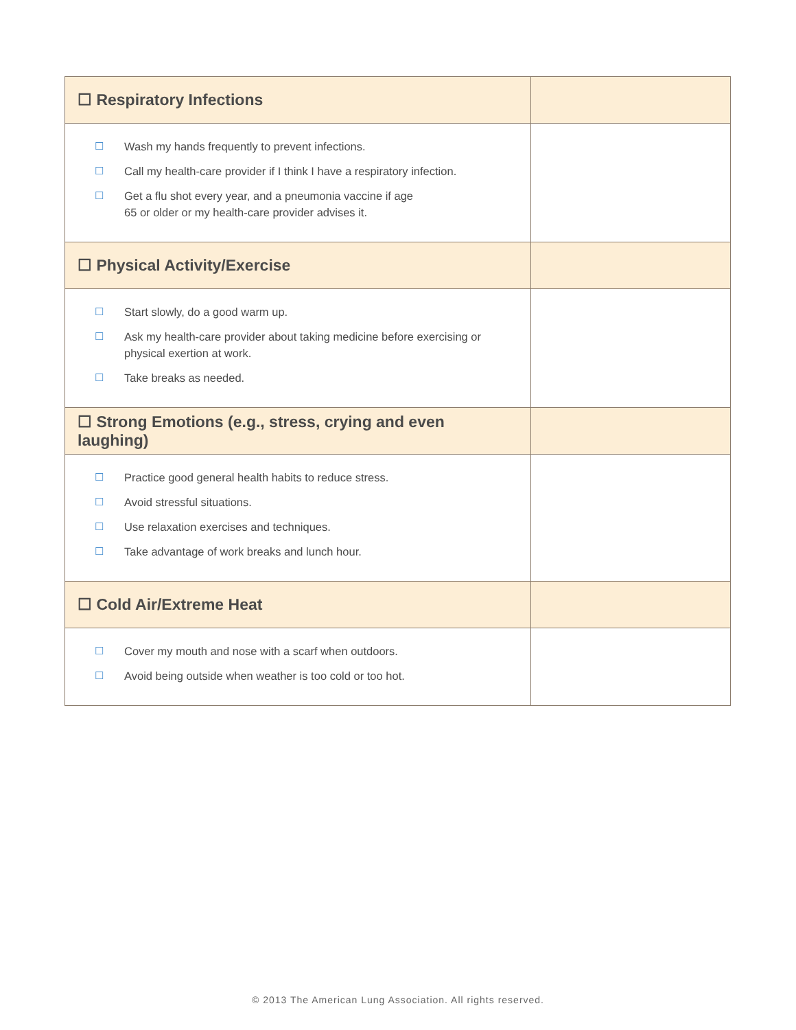| ☐ Respiratory Infections | |
| ☐ Wash my hands frequently to prevent infections. ☐ Call my health-care provider if I think I have a respiratory infection. ☐ Get a flu shot every year, and a pneumonia vaccine if age 65 or older or my health-care provider advises it. | |
| ☐ Physical Activity/Exercise | |
| ☐ Start slowly, do a good warm up. ☐ Ask my health-care provider about taking medicine before exercising or physical exertion at work. ☐ Take breaks as needed. | |
| ☐ Strong Emotions (e.g., stress, crying and even laughing) | |
| ☐ Practice good general health habits to reduce stress. ☐ Avoid stressful situations. ☐ Use relaxation exercises and techniques. ☐ Take advantage of work breaks and lunch hour. | |
| ☐ Cold Air/Extreme Heat | |
| ☐ Cover my mouth and nose with a scarf when outdoors. ☐ Avoid being outside when weather is too cold or too hot. | |
© 2013 The American Lung Association. All rights reserved.